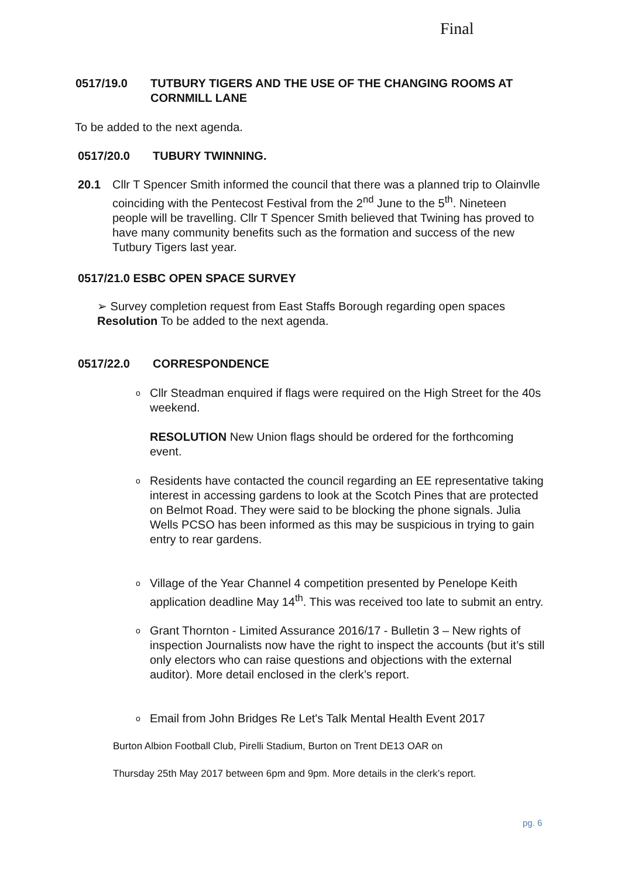Final
0517/19.0 TUTBURY TIGERS AND THE USE OF THE CHANGING ROOMS AT CORNMILL LANE
To be added to the next agenda.
0517/20.0 TUBURY TWINNING.
20.1 Cllr T Spencer Smith informed the council that there was a planned trip to Olainvlle coinciding with the Pentecost Festival from the 2<sup>nd</sup> June to the 5<sup>th</sup>. Nineteen people will be travelling. Cllr T Spencer Smith believed that Twining has proved to have many community benefits such as the formation and success of the new Tutbury Tigers last year.
0517/21.0 ESBC OPEN SPACE SURVEY
➢ Survey completion request from East Staffs Borough regarding open spaces
Resolution To be added to the next agenda.
0517/22.0 CORRESPONDENCE
o Cllr Steadman enquired if flags were required on the High Street for the 40s weekend.
RESOLUTION New Union flags should be ordered for the forthcoming event.
o Residents have contacted the council regarding an EE representative taking interest in accessing gardens to look at the Scotch Pines that are protected on Belmot Road. They were said to be blocking the phone signals. Julia Wells PCSO has been informed as this may be suspicious in trying to gain entry to rear gardens.
o Village of the Year Channel 4 competition presented by Penelope Keith application deadline May 14<sup>th</sup>. This was received too late to submit an entry.
o Grant Thornton - Limited Assurance 2016/17 - Bulletin 3 – New rights of inspection Journalists now have the right to inspect the accounts (but it’s still only electors who can raise questions and objections with the external auditor). More detail enclosed in the clerk’s report.
o Email from John Bridges Re Let's Talk Mental Health Event 2017
Burton Albion Football Club, Pirelli Stadium, Burton on Trent DE13 OAR on
Thursday 25th May 2017 between 6pm and 9pm. More details in the clerk’s report.
pg. 6